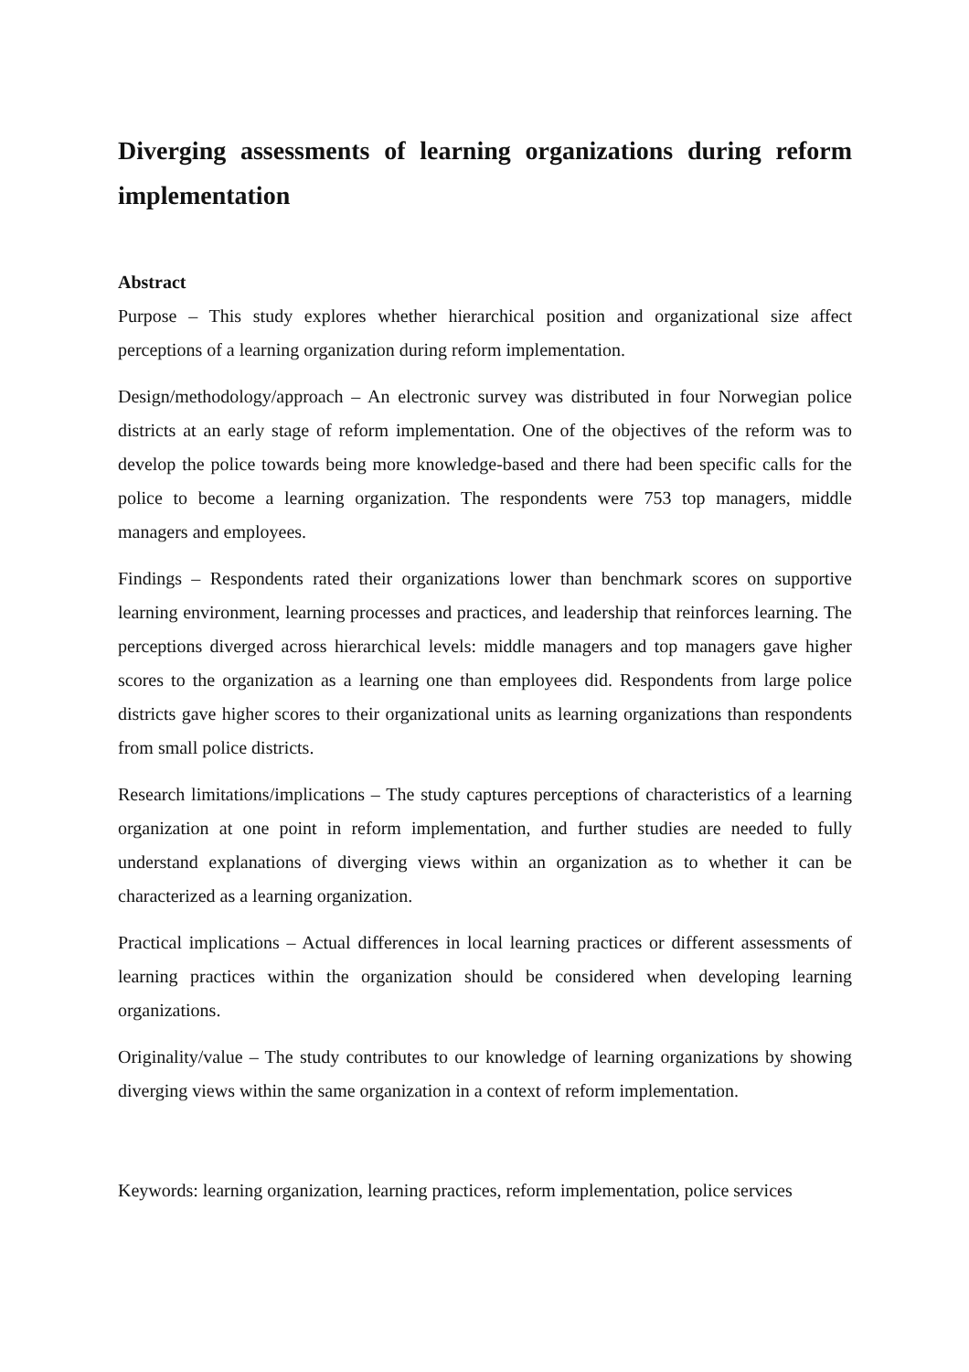Diverging assessments of learning organizations during reform implementation
Abstract
Purpose – This study explores whether hierarchical position and organizational size affect perceptions of a learning organization during reform implementation.
Design/methodology/approach – An electronic survey was distributed in four Norwegian police districts at an early stage of reform implementation. One of the objectives of the reform was to develop the police towards being more knowledge-based and there had been specific calls for the police to become a learning organization. The respondents were 753 top managers, middle managers and employees.
Findings – Respondents rated their organizations lower than benchmark scores on supportive learning environment, learning processes and practices, and leadership that reinforces learning. The perceptions diverged across hierarchical levels: middle managers and top managers gave higher scores to the organization as a learning one than employees did. Respondents from large police districts gave higher scores to their organizational units as learning organizations than respondents from small police districts.
Research limitations/implications – The study captures perceptions of characteristics of a learning organization at one point in reform implementation, and further studies are needed to fully understand explanations of diverging views within an organization as to whether it can be characterized as a learning organization.
Practical implications – Actual differences in local learning practices or different assessments of learning practices within the organization should be considered when developing learning organizations.
Originality/value – The study contributes to our knowledge of learning organizations by showing diverging views within the same organization in a context of reform implementation.
Keywords: learning organization, learning practices, reform implementation, police services